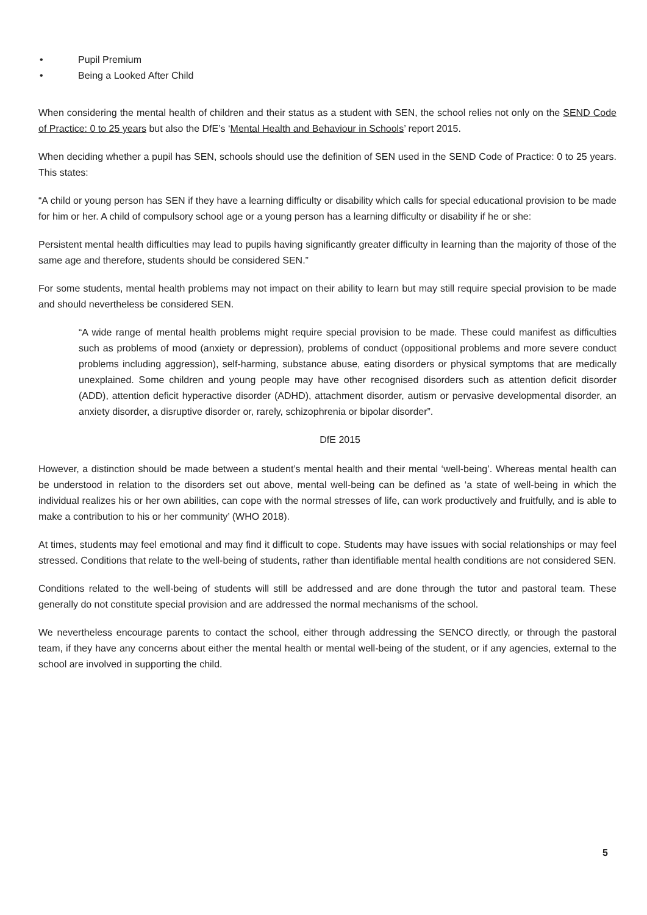• Pupil Premium
• Being a Looked After Child
When considering the mental health of children and their status as a student with SEN, the school relies not only on the SEND Code of Practice: 0 to 25 years but also the DfE’s ‘Mental Health and Behaviour in Schools’ report 2015.
When deciding whether a pupil has SEN, schools should use the definition of SEN used in the SEND Code of Practice: 0 to 25 years. This states:
“A child or young person has SEN if they have a learning difficulty or disability which calls for special educational provision to be made for him or her. A child of compulsory school age or a young person has a learning difficulty or disability if he or she:
Persistent mental health difficulties may lead to pupils having significantly greater difficulty in learning than the majority of those of the same age and therefore, students should be considered SEN.”
For some students, mental health problems may not impact on their ability to learn but may still require special provision to be made and should nevertheless be considered SEN.
“A wide range of mental health problems might require special provision to be made. These could manifest as difficulties such as problems of mood (anxiety or depression), problems of conduct (oppositional problems and more severe conduct problems including aggression), self-harming, substance abuse, eating disorders or physical symptoms that are medically unexplained. Some children and young people may have other recognised disorders such as attention deficit disorder (ADD), attention deficit hyperactive disorder (ADHD), attachment disorder, autism or pervasive developmental disorder, an anxiety disorder, a disruptive disorder or, rarely, schizophrenia or bipolar disorder”.
DfE 2015
However, a distinction should be made between a student’s mental health and their mental ‘well-being’. Whereas mental health can be understood in relation to the disorders set out above, mental well-being can be defined as ‘a state of well-being in which the individual realizes his or her own abilities, can cope with the normal stresses of life, can work productively and fruitfully, and is able to make a contribution to his or her community’ (WHO 2018).
At times, students may feel emotional and may find it difficult to cope. Students may have issues with social relationships or may feel stressed. Conditions that relate to the well-being of students, rather than identifiable mental health conditions are not considered SEN.
Conditions related to the well-being of students will still be addressed and are done through the tutor and pastoral team. These generally do not constitute special provision and are addressed the normal mechanisms of the school.
We nevertheless encourage parents to contact the school, either through addressing the SENCO directly, or through the pastoral team, if they have any concerns about either the mental health or mental well-being of the student, or if any agencies, external to the school are involved in supporting the child.
5